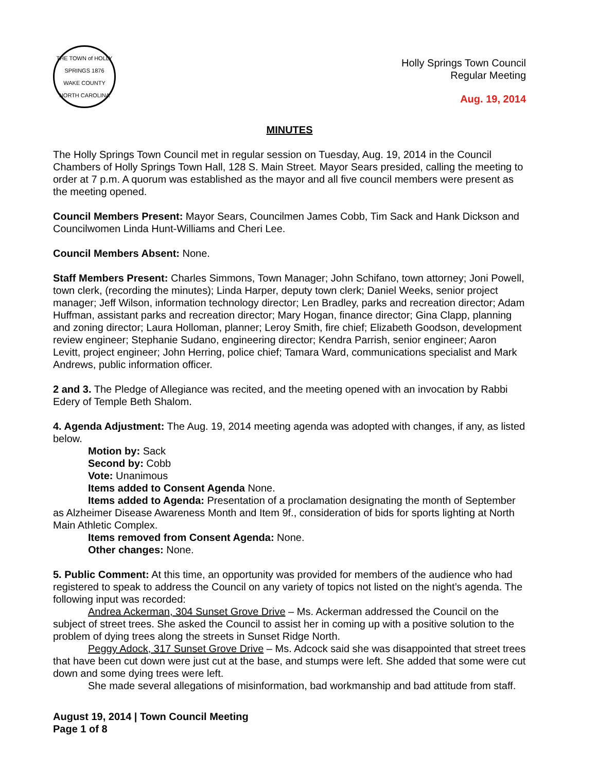THE TOWN of HOLLY SPRINGS 1876
WAKE COUNTY NORTH CAROLINA
Holly Springs Town Council
Regular Meeting
Aug. 19, 2014
MINUTES
The Holly Springs Town Council met in regular session on Tuesday, Aug. 19, 2014 in the Council Chambers of Holly Springs Town Hall, 128 S. Main Street. Mayor Sears presided, calling the meeting to order at 7 p.m. A quorum was established as the mayor and all five council members were present as the meeting opened.
Council Members Present: Mayor Sears, Councilmen James Cobb, Tim Sack and Hank Dickson and Councilwomen Linda Hunt-Williams and Cheri Lee.
Council Members Absent: None.
Staff Members Present: Charles Simmons, Town Manager; John Schifano, town attorney; Joni Powell, town clerk, (recording the minutes); Linda Harper, deputy town clerk; Daniel Weeks, senior project manager; Jeff Wilson, information technology director; Len Bradley, parks and recreation director; Adam Huffman, assistant parks and recreation director; Mary Hogan, finance director; Gina Clapp, planning and zoning director; Laura Holloman, planner; Leroy Smith, fire chief; Elizabeth Goodson, development review engineer; Stephanie Sudano, engineering director; Kendra Parrish, senior engineer; Aaron Levitt, project engineer; John Herring, police chief; Tamara Ward, communications specialist and Mark Andrews, public information officer.
2 and 3. The Pledge of Allegiance was recited, and the meeting opened with an invocation by Rabbi Edery of Temple Beth Shalom.
4. Agenda Adjustment: The Aug. 19, 2014 meeting agenda was adopted with changes, if any, as listed below.
Motion by: Sack
Second by: Cobb
Vote: Unanimous
Items added to Consent Agenda None.
Items added to Agenda: Presentation of a proclamation designating the month of September as Alzheimer Disease Awareness Month and Item 9f., consideration of bids for sports lighting at North Main Athletic Complex.
Items removed from Consent Agenda: None.
Other changes: None.
5. Public Comment: At this time, an opportunity was provided for members of the audience who had registered to speak to address the Council on any variety of topics not listed on the night’s agenda. The following input was recorded:
Andrea Ackerman, 304 Sunset Grove Drive – Ms. Ackerman addressed the Council on the subject of street trees. She asked the Council to assist her in coming up with a positive solution to the problem of dying trees along the streets in Sunset Ridge North.
Peggy Adock, 317 Sunset Grove Drive – Ms. Adcock said she was disappointed that street trees that have been cut down were just cut at the base, and stumps were left. She added that some were cut down and some dying trees were left.
She made several allegations of misinformation, bad workmanship and bad attitude from staff.
August 19, 2014 | Town Council Meeting
Page 1 of 8